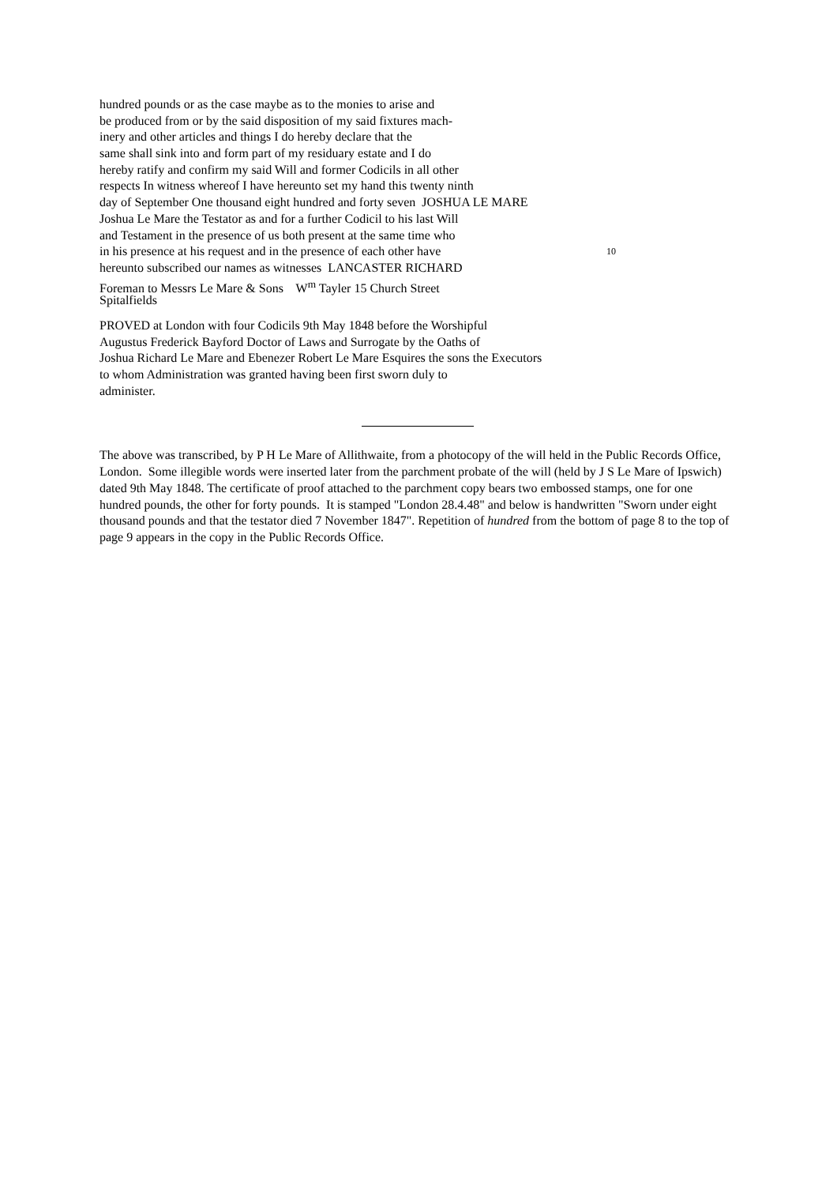hundred pounds or as the case maybe as to the monies to arise and
be produced from or by the said disposition of my said fixtures mach-
inery and other articles and things I do hereby declare that the
same shall sink into and form part of my residuary estate and I do
hereby ratify and confirm my said Will and former Codicils in all other
respects In witness whereof I have hereunto set my hand this twenty ninth
day of September One thousand eight hundred and forty seven JOSHUA LE MARE
Joshua Le Mare the Testator as and for a further Codicil to his last Will
and Testament in the presence of us both present at the same time who
in his presence at his request and in the presence of each other have 10
hereunto subscribed our names as witnesses LANCASTER RICHARD
Foreman to Messrs Le Mare & Sons W<sup>m</sup> Tayler 15 Church Street
Spitalfields
PROVED at London with four Codicils 9th May 1848 before the Worshipful
Augustus Frederick Bayford Doctor of Laws and Surrogate by the Oaths of
Joshua Richard Le Mare and Ebenezer Robert Le Mare Esquires the sons the Executors
to whom Administration was granted having been first sworn duly to
administer.
The above was transcribed, by P H Le Mare of Allithwaite, from a photocopy of the will held in the Public Records Office, London. Some illegible words were inserted later from the parchment probate of the will (held by J S Le Mare of Ipswich) dated 9th May 1848. The certificate of proof attached to the parchment copy bears two embossed stamps, one for one hundred pounds, the other for forty pounds. It is stamped "London 28.4.48" and below is handwritten "Sworn under eight thousand pounds and that the testator died 7 November 1847". Repetition of hundred from the bottom of page 8 to the top of page 9 appears in the copy in the Public Records Office.